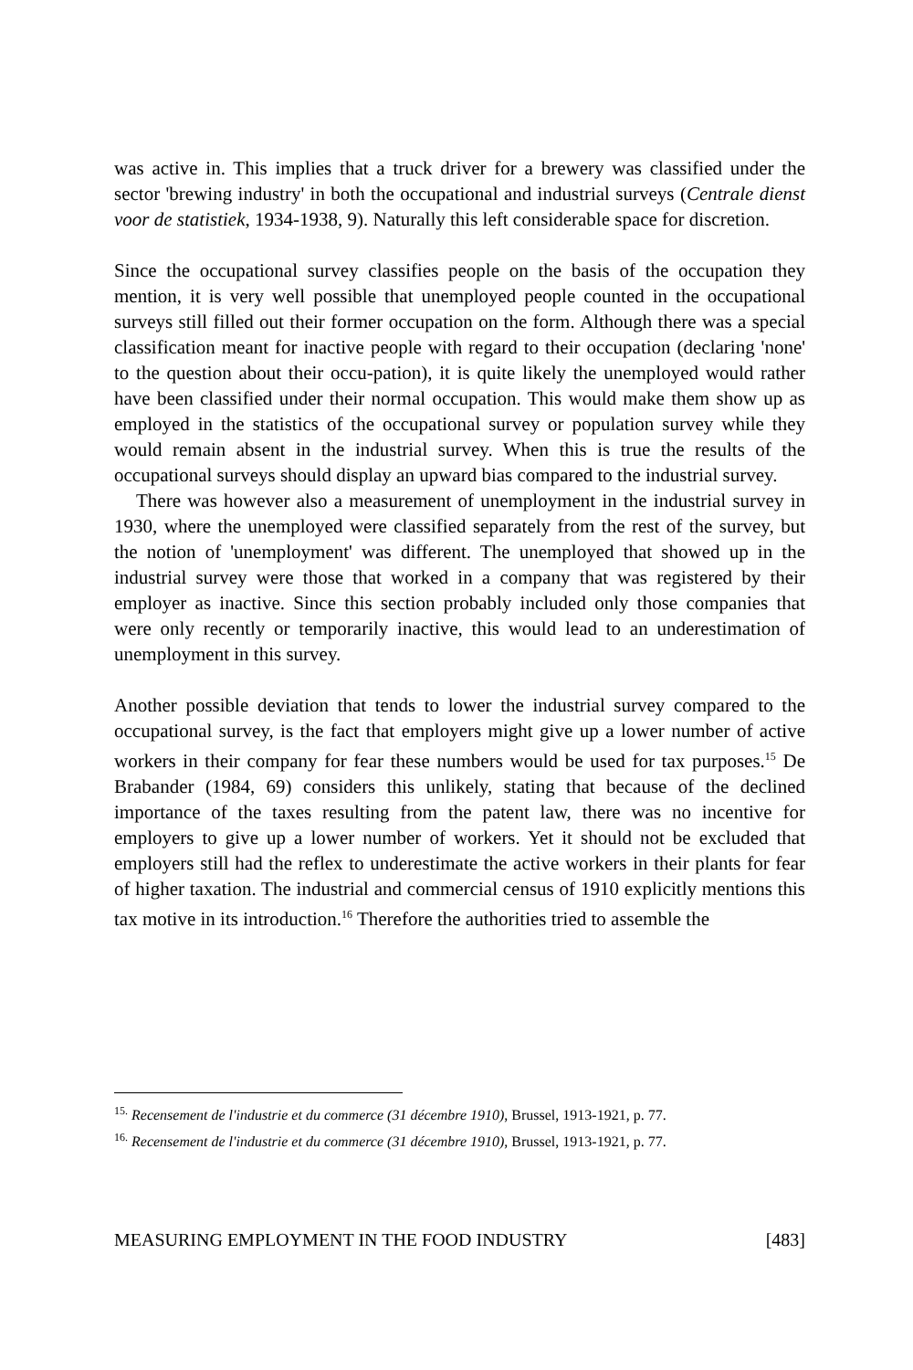was active in. This implies that a truck driver for a brewery was classified under the sector 'brewing industry' in both the occupational and industrial surveys (Centrale dienst voor de statistiek, 1934-1938, 9). Naturally this left considerable space for discretion.
Since the occupational survey classifies people on the basis of the occupation they mention, it is very well possible that unemployed people counted in the occupational surveys still filled out their former occupation on the form. Although there was a special classification meant for inactive people with regard to their occupation (declaring 'none' to the question about their occu-pation), it is quite likely the unemployed would rather have been classified under their normal occupation. This would make them show up as employed in the statistics of the occupational survey or population survey while they would remain absent in the industrial survey. When this is true the results of the occupational surveys should display an upward bias compared to the industrial survey.
There was however also a measurement of unemployment in the industrial survey in 1930, where the unemployed were classified separately from the rest of the survey, but the notion of 'unemployment' was different. The unemployed that showed up in the industrial survey were those that worked in a company that was registered by their employer as inactive. Since this section probably included only those companies that were only recently or temporarily inactive, this would lead to an underestimation of unemployment in this survey.
Another possible deviation that tends to lower the industrial survey compared to the occupational survey, is the fact that employers might give up a lower number of active workers in their company for fear these numbers would be used for tax purposes.<sup>15</sup> De Brabander (1984, 69) considers this unlikely, stating that because of the declined importance of the taxes resulting from the patent law, there was no incentive for employers to give up a lower number of workers. Yet it should not be excluded that employers still had the reflex to underestimate the active workers in their plants for fear of higher taxation. The industrial and commercial census of 1910 explicitly mentions this tax motive in its introduction.<sup>16</sup> Therefore the authorities tried to assemble the
<sup>15.</sup> Recensement de l'industrie et du commerce (31 décembre 1910), Brussel, 1913-1921, p. 77.
<sup>16.</sup> Recensement de l'industrie et du commerce (31 décembre 1910), Brussel, 1913-1921, p. 77.
MEASURING EMPLOYMENT IN THE FOOD INDUSTRY [483]